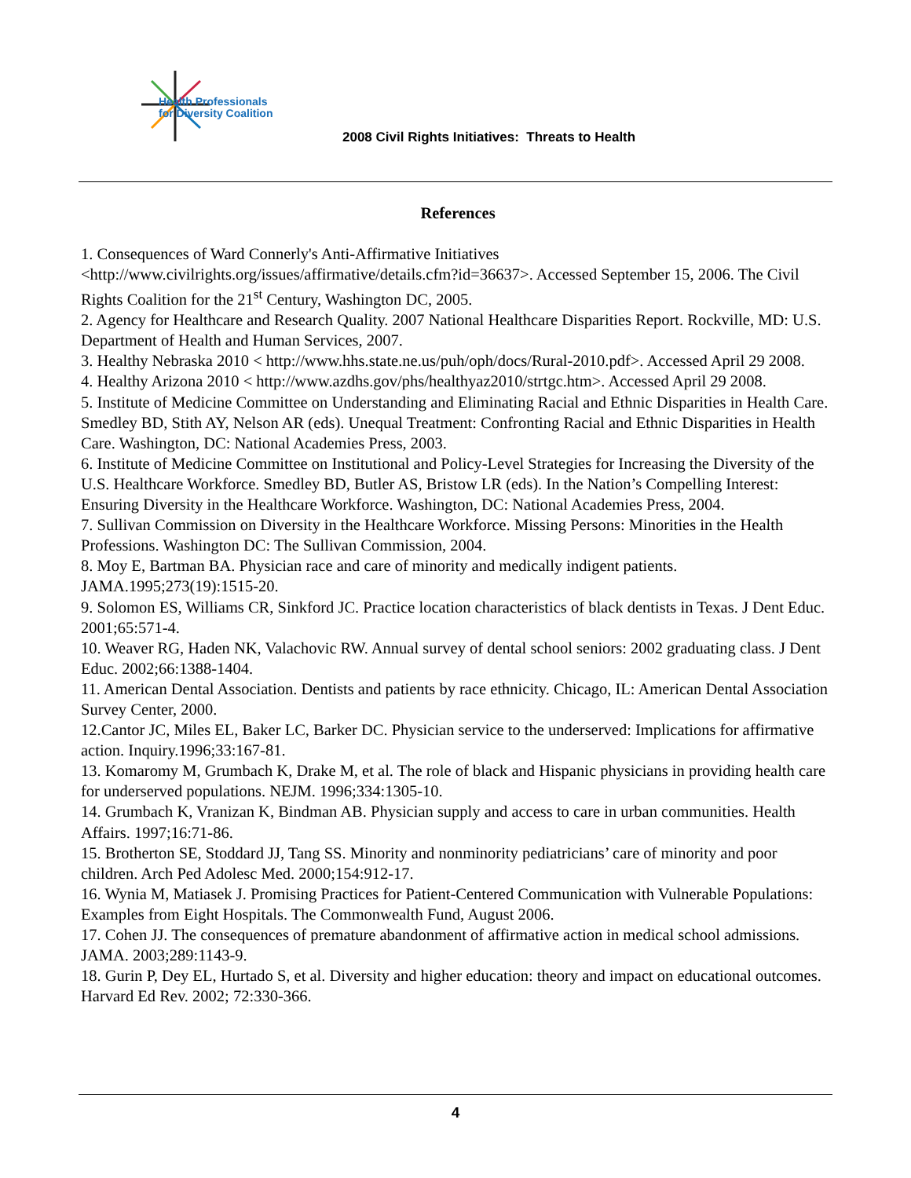Health Professionals
for Diversity Coalition
2008 Civil Rights Initiatives: Threats to Health
References
1. Consequences of Ward Connerly's Anti-Affirmative Initiatives <http://www.civilrights.org/issues/affirmative/details.cfm?id=36637>. Accessed September 15, 2006. The Civil Rights Coalition for the 21<sup>st</sup> Century, Washington DC, 2005.
2. Agency for Healthcare and Research Quality. 2007 National Healthcare Disparities Report. Rockville, MD: U.S. Department of Health and Human Services, 2007.
3. Healthy Nebraska 2010 < http://www.hhs.state.ne.us/puh/oph/docs/Rural-2010.pdf>. Accessed April 29 2008.
4. Healthy Arizona 2010 < http://www.azdhs.gov/phs/healthyaz2010/strtgc.htm>. Accessed April 29 2008.
5. Institute of Medicine Committee on Understanding and Eliminating Racial and Ethnic Disparities in Health Care. Smedley BD, Stith AY, Nelson AR (eds). Unequal Treatment: Confronting Racial and Ethnic Disparities in Health Care. Washington, DC: National Academies Press, 2003.
6. Institute of Medicine Committee on Institutional and Policy-Level Strategies for Increasing the Diversity of the U.S. Healthcare Workforce. Smedley BD, Butler AS, Bristow LR (eds). In the Nation’s Compelling Interest: Ensuring Diversity in the Healthcare Workforce. Washington, DC: National Academies Press, 2004.
7. Sullivan Commission on Diversity in the Healthcare Workforce. Missing Persons: Minorities in the Health Professions. Washington DC: The Sullivan Commission, 2004.
8. Moy E, Bartman BA. Physician race and care of minority and medically indigent patients. JAMA.1995;273(19):1515-20.
9. Solomon ES, Williams CR, Sinkford JC. Practice location characteristics of black dentists in Texas. J Dent Educ. 2001;65:571-4.
10. Weaver RG, Haden NK, Valachovic RW. Annual survey of dental school seniors: 2002 graduating class. J Dent Educ. 2002;66:1388-1404.
11. American Dental Association. Dentists and patients by race ethnicity. Chicago, IL: American Dental Association Survey Center, 2000.
12.Cantor JC, Miles EL, Baker LC, Barker DC. Physician service to the underserved: Implications for affirmative action. Inquiry.1996;33:167-81.
13. Komaromy M, Grumbach K, Drake M, et al. The role of black and Hispanic physicians in providing health care for underserved populations. NEJM. 1996;334:1305-10.
14. Grumbach K, Vranizan K, Bindman AB. Physician supply and access to care in urban communities. Health Affairs. 1997;16:71-86.
15. Brotherton SE, Stoddard JJ, Tang SS. Minority and nonminority pediatricians’ care of minority and poor children. Arch Ped Adolesc Med. 2000;154:912-17.
16. Wynia M, Matiasek J. Promising Practices for Patient-Centered Communication with Vulnerable Populations: Examples from Eight Hospitals. The Commonwealth Fund, August 2006.
17. Cohen JJ. The consequences of premature abandonment of affirmative action in medical school admissions. JAMA. 2003;289:1143-9.
18. Gurin P, Dey EL, Hurtado S, et al. Diversity and higher education: theory and impact on educational outcomes. Harvard Ed Rev. 2002; 72:330-366.
4